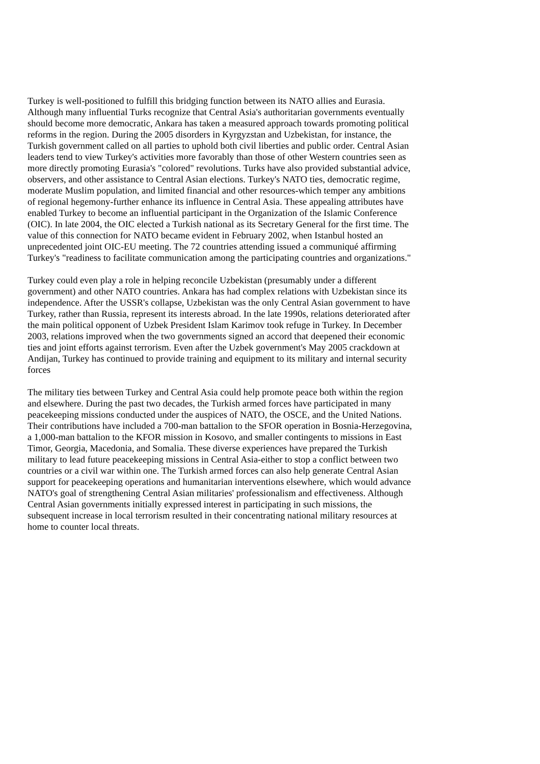Turkey is well-positioned to fulfill this bridging function between its NATO allies and Eurasia. Although many influential Turks recognize that Central Asia's authoritarian governments eventually should become more democratic, Ankara has taken a measured approach towards promoting political reforms in the region. During the 2005 disorders in Kyrgyzstan and Uzbekistan, for instance, the Turkish government called on all parties to uphold both civil liberties and public order. Central Asian leaders tend to view Turkey's activities more favorably than those of other Western countries seen as more directly promoting Eurasia's "colored" revolutions. Turks have also provided substantial advice, observers, and other assistance to Central Asian elections. Turkey's NATO ties, democratic regime, moderate Muslim population, and limited financial and other resources-which temper any ambitions of regional hegemony-further enhance its influence in Central Asia. These appealing attributes have enabled Turkey to become an influential participant in the Organization of the Islamic Conference (OIC). In late 2004, the OIC elected a Turkish national as its Secretary General for the first time. The value of this connection for NATO became evident in February 2002, when Istanbul hosted an unprecedented joint OIC-EU meeting. The 72 countries attending issued a communiqué affirming Turkey's "readiness to facilitate communication among the participating countries and organizations."
Turkey could even play a role in helping reconcile Uzbekistan (presumably under a different government) and other NATO countries. Ankara has had complex relations with Uzbekistan since its independence. After the USSR's collapse, Uzbekistan was the only Central Asian government to have Turkey, rather than Russia, represent its interests abroad. In the late 1990s, relations deteriorated after the main political opponent of Uzbek President Islam Karimov took refuge in Turkey. In December 2003, relations improved when the two governments signed an accord that deepened their economic ties and joint efforts against terrorism. Even after the Uzbek government's May 2005 crackdown at Andijan, Turkey has continued to provide training and equipment to its military and internal security forces
The military ties between Turkey and Central Asia could help promote peace both within the region and elsewhere. During the past two decades, the Turkish armed forces have participated in many peacekeeping missions conducted under the auspices of NATO, the OSCE, and the United Nations. Their contributions have included a 700-man battalion to the SFOR operation in Bosnia-Herzegovina, a 1,000-man battalion to the KFOR mission in Kosovo, and smaller contingents to missions in East Timor, Georgia, Macedonia, and Somalia. These diverse experiences have prepared the Turkish military to lead future peacekeeping missions in Central Asia-either to stop a conflict between two countries or a civil war within one. The Turkish armed forces can also help generate Central Asian support for peacekeeping operations and humanitarian interventions elsewhere, which would advance NATO's goal of strengthening Central Asian militaries' professionalism and effectiveness. Although Central Asian governments initially expressed interest in participating in such missions, the subsequent increase in local terrorism resulted in their concentrating national military resources at home to counter local threats.